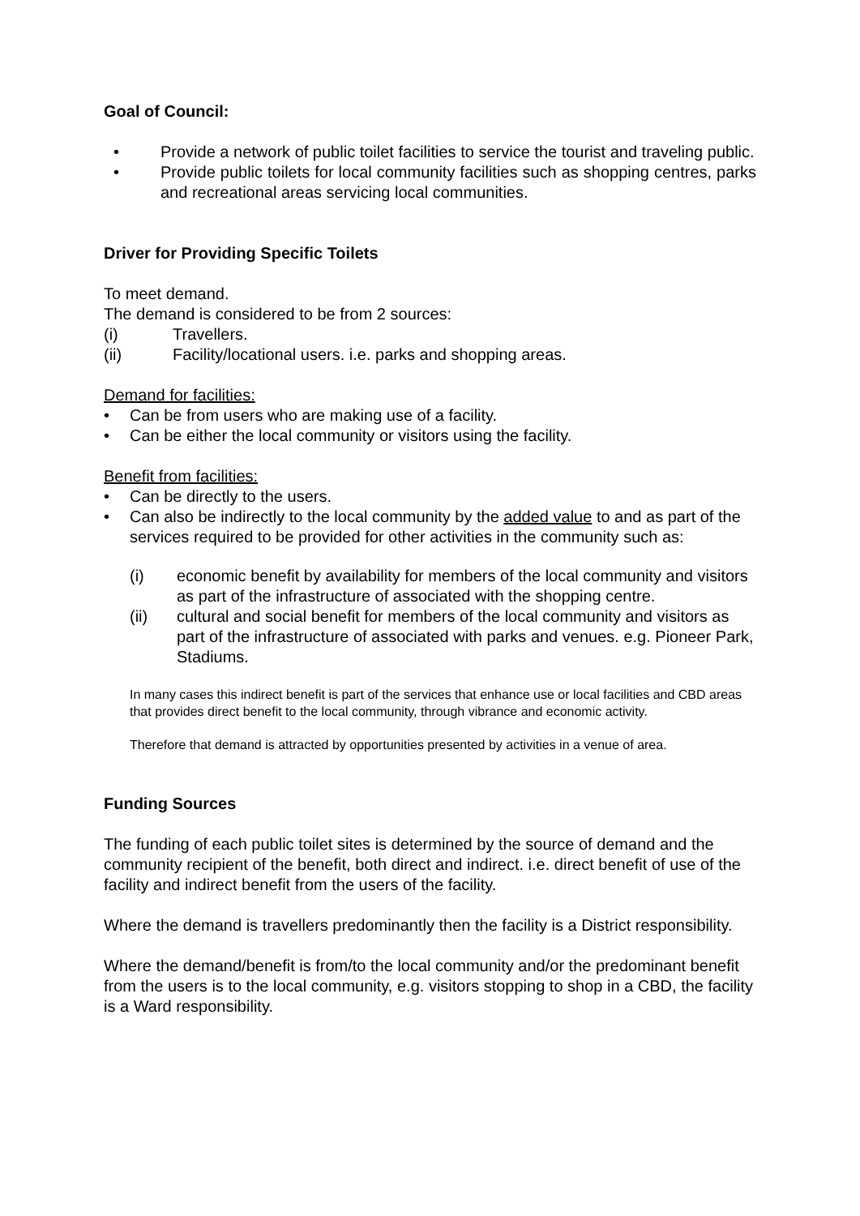Goal of Council:
• Provide a network of public toilet facilities to service the tourist and traveling public.
• Provide public toilets for local community facilities such as shopping centres, parks and recreational areas servicing local communities.
Driver for Providing Specific Toilets
To meet demand.
The demand is considered to be from 2 sources:
(i) Travellers.
(ii) Facility/locational users. i.e. parks and shopping areas.
Demand for facilities:
• Can be from users who are making use of a facility.
• Can be either the local community or visitors using the facility.
Benefit from facilities:
• Can be directly to the users.
• Can also be indirectly to the local community by the added value to and as part of the services required to be provided for other activities in the community such as:
(i) economic benefit by availability for members of the local community and visitors as part of the infrastructure of associated with the shopping centre.
(ii) cultural and social benefit for members of the local community and visitors as part of the infrastructure of associated with parks and venues. e.g. Pioneer Park, Stadiums.
In many cases this indirect benefit is part of the services that enhance use or local facilities and CBD areas that provides direct benefit to the local community, through vibrance and economic activity.
Therefore that demand is attracted by opportunities presented by activities in a venue of area.
Funding Sources
The funding of each public toilet sites is determined by the source of demand and the community recipient of the benefit, both direct and indirect. i.e. direct benefit of use of the facility and indirect benefit from the users of the facility.
Where the demand is travellers predominantly then the facility is a District responsibility.
Where the demand/benefit is from/to the local community and/or the predominant benefit from the users is to the local community, e.g. visitors stopping to shop in a CBD, the facility is a Ward responsibility.